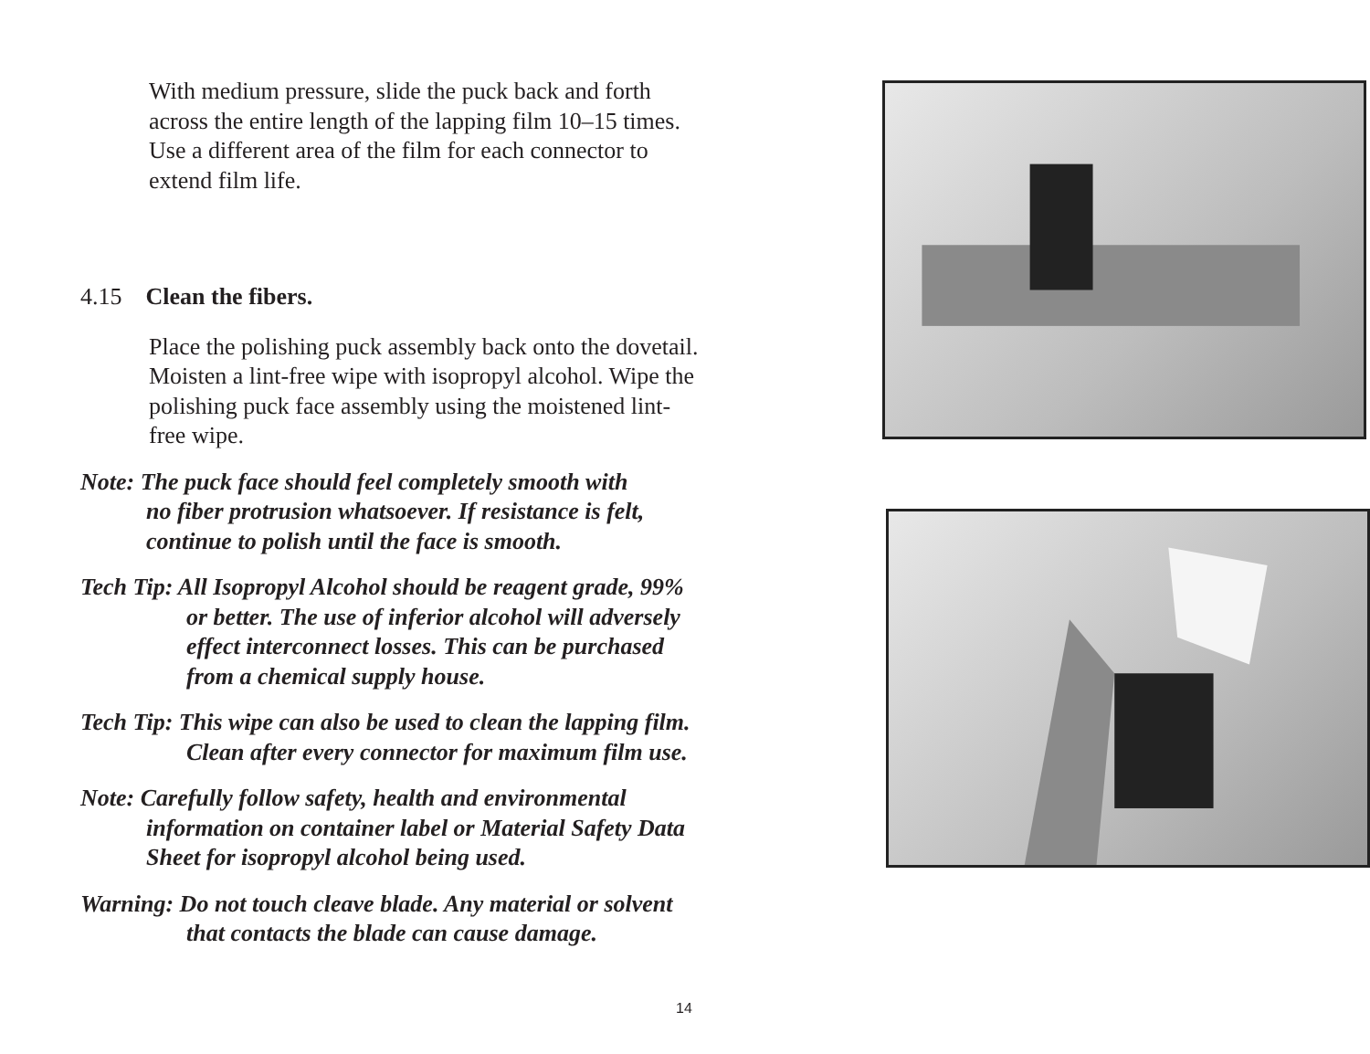With medium pressure, slide the puck back and forth
across the entire length of the lapping film 10–15 times.
Use a different area of the film for each connector to
extend film life.
4.15 Clean the fibers.
Place the polishing puck assembly back onto the dovetail.
Moisten a lint-free wipe with isopropyl alcohol. Wipe the
polishing puck face assembly using the moistened lint-
free wipe.
Note: The puck face should feel completely smooth with
no fiber protrusion whatsoever. If resistance is felt,
continue to polish until the face is smooth.
Tech Tip: All Isopropyl Alcohol should be reagent grade, 99%
or better. The use of inferior alcohol will adversely
effect interconnect losses. This can be purchased
from a chemical supply house.
Tech Tip: This wipe can also be used to clean the lapping film.
Clean after every connector for maximum film use.
Note: Carefully follow safety, health and environmental
information on container label or Material Safety Data
Sheet for isopropyl alcohol being used.
Warning: Do not touch cleave blade. Any material or solvent
that contacts the blade can cause damage.
14